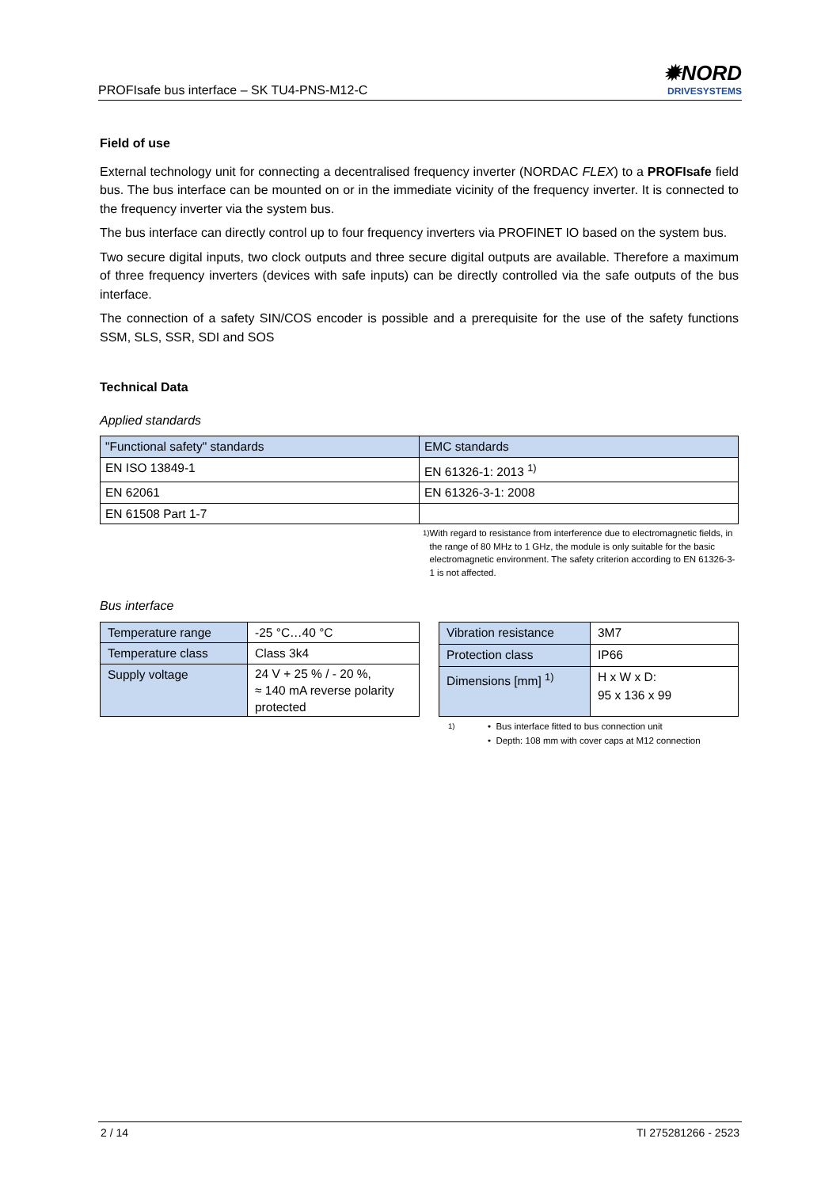PROFIsafe bus interface – SK TU4-PNS-M12-C
✹NORD
DRIVESYSTEMS
Field of use
External technology unit for connecting a decentralised frequency inverter (NORDAC FLEX) to a PROFIsafe field bus. The bus interface can be mounted on or in the immediate vicinity of the frequency inverter. It is connected to the frequency inverter via the system bus.
The bus interface can directly control up to four frequency inverters via PROFINET IO based on the system bus.
Two secure digital inputs, two clock outputs and three secure digital outputs are available. Therefore a maximum of three frequency inverters (devices with safe inputs) can be directly controlled via the safe outputs of the bus interface.
The connection of a safety SIN/COS encoder is possible and a prerequisite for the use of the safety functions SSM, SLS, SSR, SDI and SOS
Technical Data
Applied standards
| "Functional safety" standards | EMC standards |
| --- | --- |
| EN ISO 13849-1 | EN 61326-1: 2013 <sup>1)</sup> |
| EN 62061 | EN 61326-3-1: 2008 |
| EN 61508 Part 1-7 | |
<sup>1)</sup> With regard to resistance from interference due to electromagnetic fields, in the range of 80 MHz to 1 GHz, the module is only suitable for the basic electromagnetic environment. The safety criterion according to EN 61326-3-1 is not affected.
Bus interface
| Temperature range | -25 °C…40 °C |
| Temperature class | Class 3k4 |
| Supply voltage | 24 V + 25 % / - 20 %, ≈ 140 mA reverse polarity protected |
| Vibration resistance | 3M7 |
| Protection class | IP66 |
| Dimensions [mm] <sup>1)</sup> | H x W x D: 95 x 136 x 99 |
<sup>1)</sup> • Bus interface fitted to bus connection unit
• Depth: 108 mm with cover caps at M12 connection
2 / 14 TI 275281266 - 2523